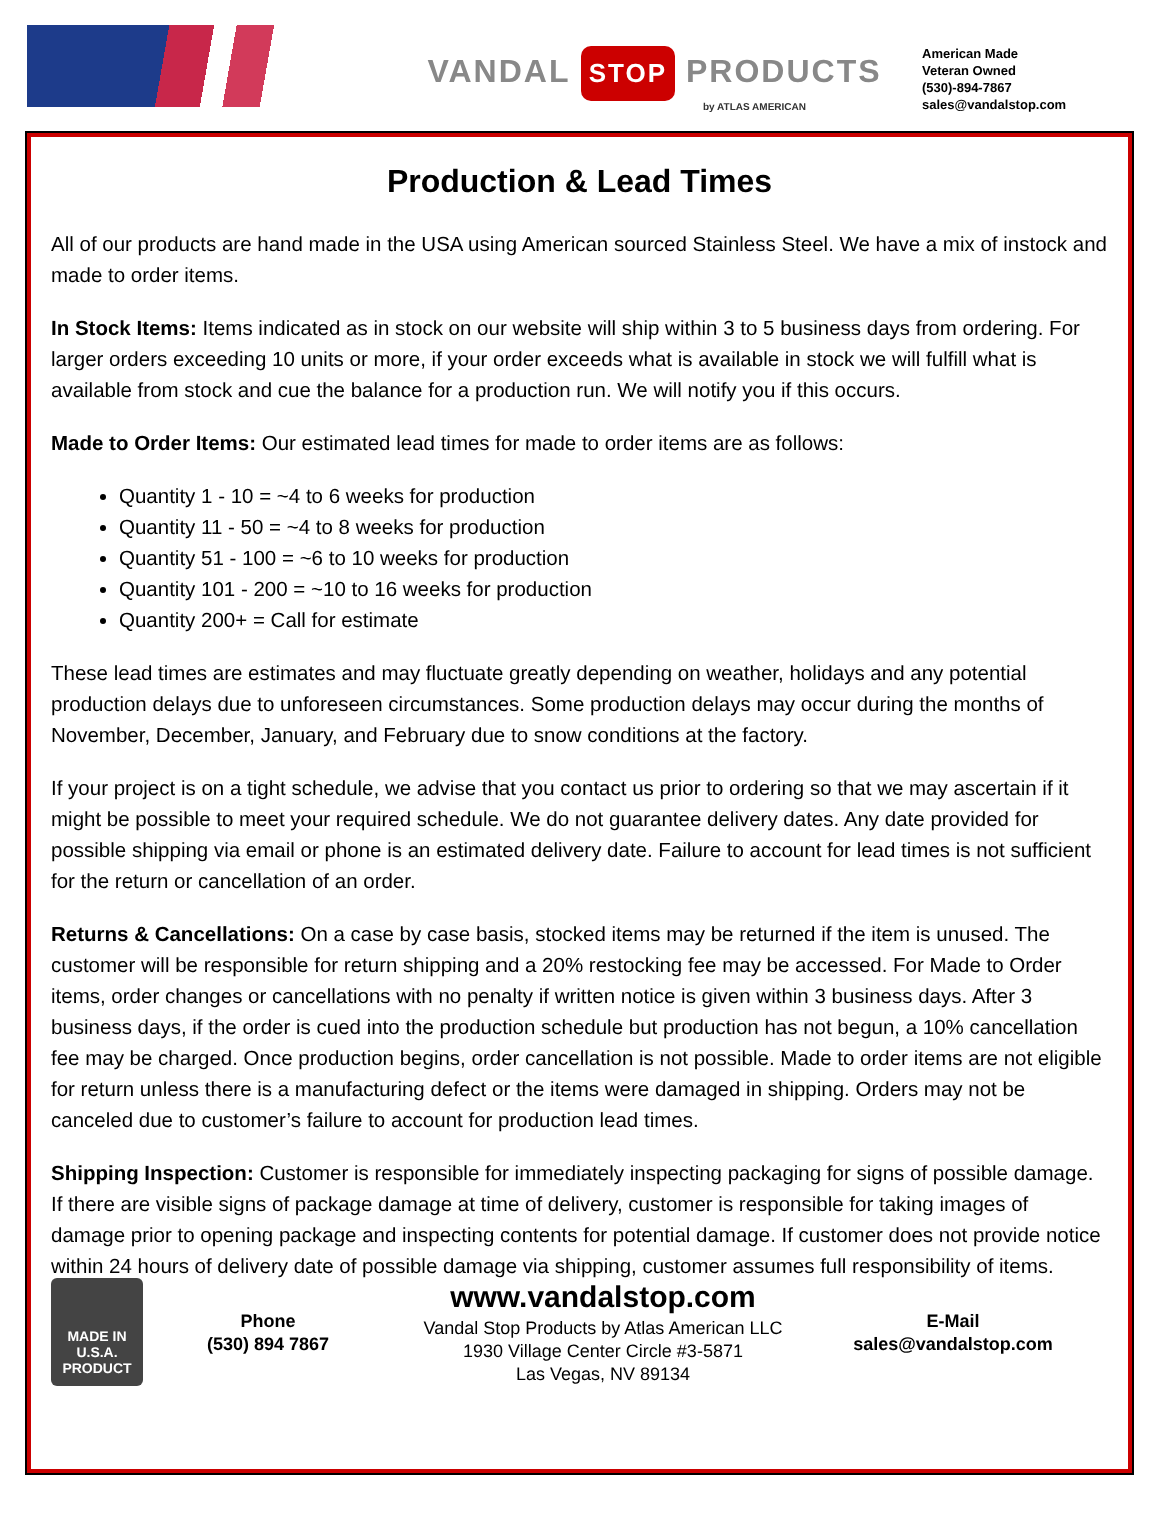VANDAL STOP PRODUCTS
by ATLAS AMERICAN
American Made
Veteran Owned
(530)-894-7867
sales@vandalstop.com
Production & Lead Times
All of our products are hand made in the USA using American sourced Stainless Steel. We have a mix of instock and made to order items.
In Stock Items: Items indicated as in stock on our website will ship within 3 to 5 business days from ordering. For larger orders exceeding 10 units or more, if your order exceeds what is available in stock we will fulfill what is available from stock and cue the balance for a production run. We will notify you if this occurs.
Made to Order Items: Our estimated lead times for made to order items are as follows:
Quantity 1 - 10 = ~4 to 6 weeks for production
Quantity 11 - 50 = ~4 to 8 weeks for production
Quantity 51 - 100 = ~6 to 10 weeks for production
Quantity 101 - 200 = ~10 to 16 weeks for production
Quantity 200+ = Call for estimate
These lead times are estimates and may fluctuate greatly depending on weather, holidays and any potential production delays due to unforeseen circumstances. Some production delays may occur during the months of November, December, January, and February due to snow conditions at the factory.
If your project is on a tight schedule, we advise that you contact us prior to ordering so that we may ascertain if it might be possible to meet your required schedule. We do not guarantee delivery dates. Any date provided for possible shipping via email or phone is an estimated delivery date. Failure to account for lead times is not sufficient for the return or cancellation of an order.
Returns & Cancellations: On a case by case basis, stocked items may be returned if the item is unused. The customer will be responsible for return shipping and a 20% restocking fee may be accessed. For Made to Order items, order changes or cancellations with no penalty if written notice is given within 3 business days. After 3 business days, if the order is cued into the production schedule but production has not begun, a 10% cancellation fee may be charged. Once production begins, order cancellation is not possible. Made to order items are not eligible for return unless there is a manufacturing defect or the items were damaged in shipping. Orders may not be canceled due to customer’s failure to account for production lead times.
Shipping Inspection: Customer is responsible for immediately inspecting packaging for signs of possible damage. If there are visible signs of package damage at time of delivery, customer is responsible for taking images of damage prior to opening package and inspecting contents for potential damage. If customer does not provide notice within 24 hours of delivery date of possible damage via shipping, customer assumes full responsibility of items.
MADE IN
U.S.A.
PRODUCT
Phone
(530) 894 7867
www.vandalstop.com
Vandal Stop Products by Atlas American LLC
1930 Village Center Circle #3-5871
Las Vegas, NV 89134
E-Mail
sales@vandalstop.com